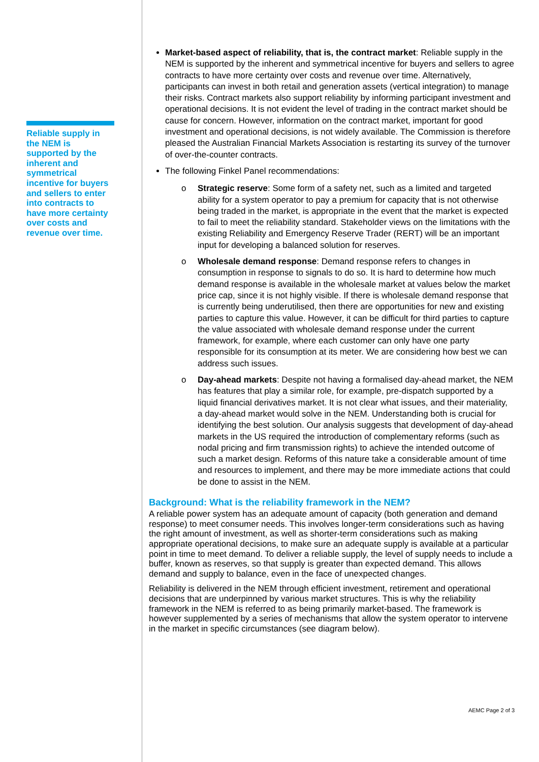Reliable supply in the NEM is supported by the inherent and symmetrical incentive for buyers and sellers to enter into contracts to have more certainty over costs and revenue over time.
Market-based aspect of reliability, that is, the contract market: Reliable supply in the NEM is supported by the inherent and symmetrical incentive for buyers and sellers to agree contracts to have more certainty over costs and revenue over time. Alternatively, participants can invest in both retail and generation assets (vertical integration) to manage their risks. Contract markets also support reliability by informing participant investment and operational decisions. It is not evident the level of trading in the contract market should be cause for concern. However, information on the contract market, important for good investment and operational decisions, is not widely available. The Commission is therefore pleased the Australian Financial Markets Association is restarting its survey of the turnover of over-the-counter contracts.
The following Finkel Panel recommendations:
o Strategic reserve: Some form of a safety net, such as a limited and targeted ability for a system operator to pay a premium for capacity that is not otherwise being traded in the market, is appropriate in the event that the market is expected to fail to meet the reliability standard. Stakeholder views on the limitations with the existing Reliability and Emergency Reserve Trader (RERT) will be an important input for developing a balanced solution for reserves.
o Wholesale demand response: Demand response refers to changes in consumption in response to signals to do so. It is hard to determine how much demand response is available in the wholesale market at values below the market price cap, since it is not highly visible. If there is wholesale demand response that is currently being underutilised, then there are opportunities for new and existing parties to capture this value. However, it can be difficult for third parties to capture the value associated with wholesale demand response under the current framework, for example, where each customer can only have one party responsible for its consumption at its meter. We are considering how best we can address such issues.
o Day-ahead markets: Despite not having a formalised day-ahead market, the NEM has features that play a similar role, for example, pre-dispatch supported by a liquid financial derivatives market. It is not clear what issues, and their materiality, a day-ahead market would solve in the NEM. Understanding both is crucial for identifying the best solution. Our analysis suggests that development of day-ahead markets in the US required the introduction of complementary reforms (such as nodal pricing and firm transmission rights) to achieve the intended outcome of such a market design. Reforms of this nature take a considerable amount of time and resources to implement, and there may be more immediate actions that could be done to assist in the NEM.
Background: What is the reliability framework in the NEM?
A reliable power system has an adequate amount of capacity (both generation and demand response) to meet consumer needs. This involves longer-term considerations such as having the right amount of investment, as well as shorter-term considerations such as making appropriate operational decisions, to make sure an adequate supply is available at a particular point in time to meet demand. To deliver a reliable supply, the level of supply needs to include a buffer, known as reserves, so that supply is greater than expected demand. This allows demand and supply to balance, even in the face of unexpected changes.
Reliability is delivered in the NEM through efficient investment, retirement and operational decisions that are underpinned by various market structures. This is why the reliability framework in the NEM is referred to as being primarily market-based. The framework is however supplemented by a series of mechanisms that allow the system operator to intervene in the market in specific circumstances (see diagram below).
AEMC Page 2 of 3